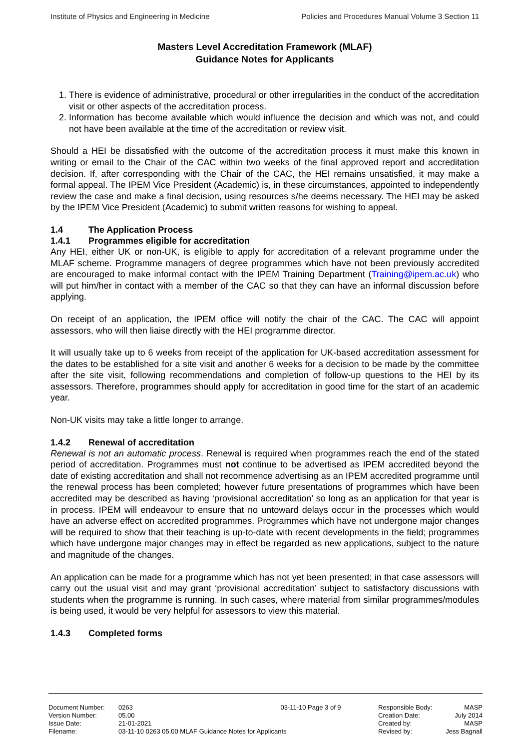Institute of Physics and Engineering in Medicine Policies and Procedures Manual Volume 3 Section 11
Masters Level Accreditation Framework (MLAF)
Guidance Notes for Applicants
1. There is evidence of administrative, procedural or other irregularities in the conduct of the accreditation visit or other aspects of the accreditation process.
2. Information has become available which would influence the decision and which was not, and could not have been available at the time of the accreditation or review visit.
Should a HEI be dissatisfied with the outcome of the accreditation process it must make this known in writing or email to the Chair of the CAC within two weeks of the final approved report and accreditation decision. If, after corresponding with the Chair of the CAC, the HEI remains unsatisfied, it may make a formal appeal. The IPEM Vice President (Academic) is, in these circumstances, appointed to independently review the case and make a final decision, using resources s/he deems necessary. The HEI may be asked by the IPEM Vice President (Academic) to submit written reasons for wishing to appeal.
1.4 The Application Process
1.4.1 Programmes eligible for accreditation
Any HEI, either UK or non-UK, is eligible to apply for accreditation of a relevant programme under the MLAF scheme. Programme managers of degree programmes which have not been previously accredited are encouraged to make informal contact with the IPEM Training Department (Training@ipem.ac.uk) who will put him/her in contact with a member of the CAC so that they can have an informal discussion before applying.
On receipt of an application, the IPEM office will notify the chair of the CAC. The CAC will appoint assessors, who will then liaise directly with the HEI programme director.
It will usually take up to 6 weeks from receipt of the application for UK-based accreditation assessment for the dates to be established for a site visit and another 6 weeks for a decision to be made by the committee after the site visit, following recommendations and completion of follow-up questions to the HEI by its assessors. Therefore, programmes should apply for accreditation in good time for the start of an academic year.
Non-UK visits may take a little longer to arrange.
1.4.2 Renewal of accreditation
Renewal is not an automatic process. Renewal is required when programmes reach the end of the stated period of accreditation. Programmes must not continue to be advertised as IPEM accredited beyond the date of existing accreditation and shall not recommence advertising as an IPEM accredited programme until the renewal process has been completed; however future presentations of programmes which have been accredited may be described as having ‘provisional accreditation’ so long as an application for that year is in process. IPEM will endeavour to ensure that no untoward delays occur in the processes which would have an adverse effect on accredited programmes. Programmes which have not undergone major changes will be required to show that their teaching is up-to-date with recent developments in the field; programmes which have undergone major changes may in effect be regarded as new applications, subject to the nature and magnitude of the changes.
An application can be made for a programme which has not yet been presented; in that case assessors will carry out the usual visit and may grant ‘provisional accreditation’ subject to satisfactory discussions with students when the programme is running. In such cases, where material from similar programmes/modules is being used, it would be very helpful for assessors to view this material.
1.4.3 Completed forms
Document Number:
Version Number:
Issue Date:
Filename:
0263
05.00
21-01-2021
03-11-10 0263 05.00 MLAF Guidance Notes for Applicants
03-11-10 Page 3 of 9
Responsible Body:
Creation Date:
Created by:
Revised by:
MASP
July 2014
MASP
Jess Bagnall